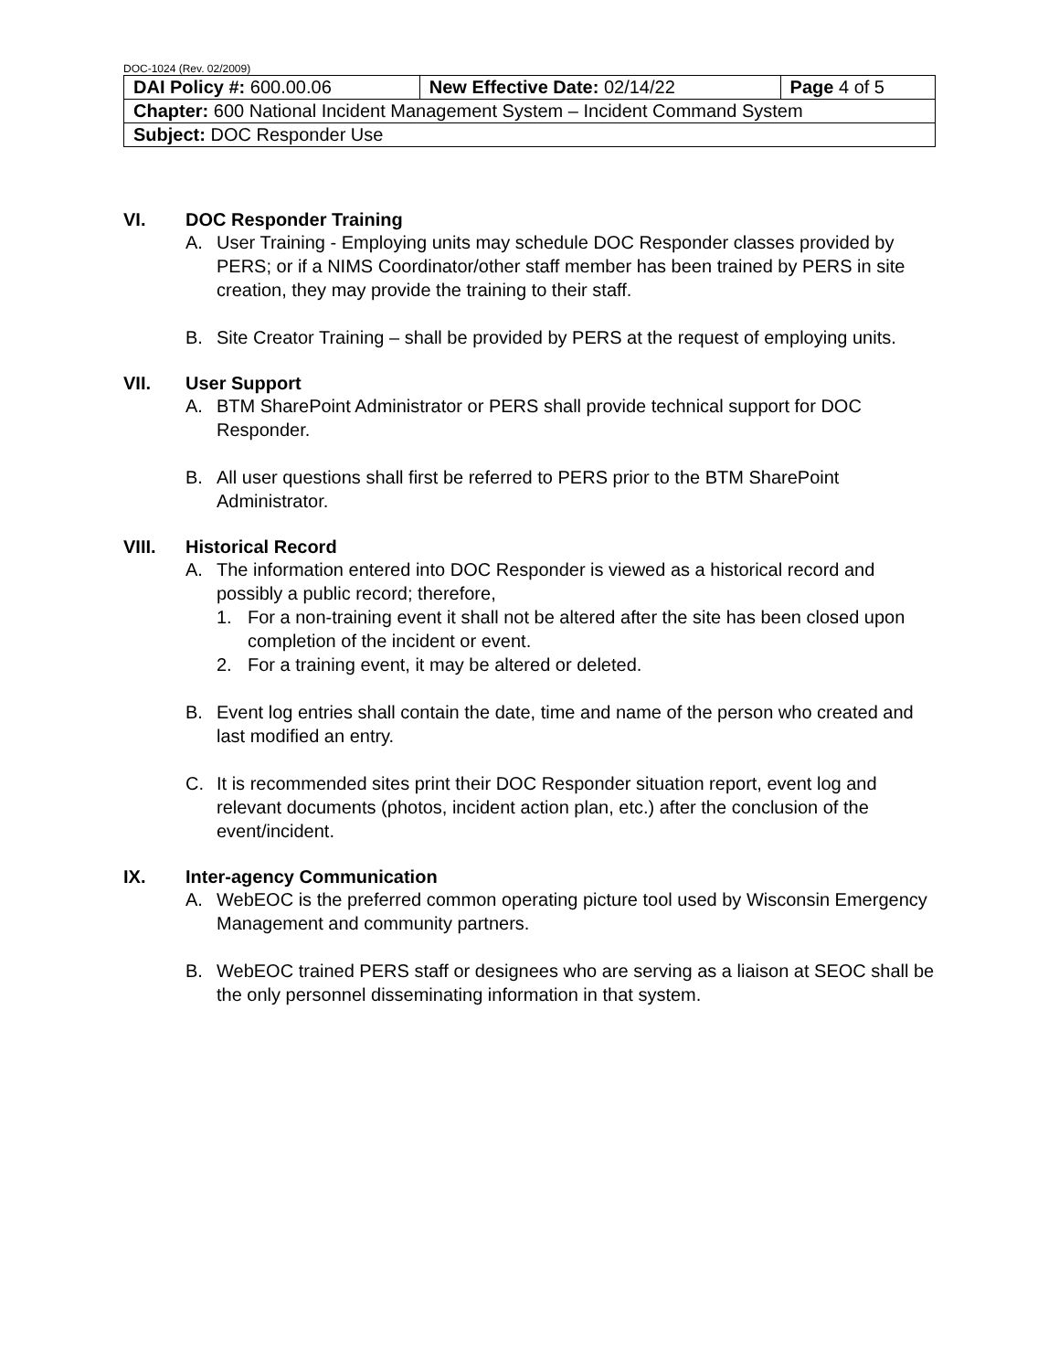DOC-1024 (Rev. 02/2009)
| DAI Policy #: 600.00.06 | New Effective Date: 02/14/22 | Page 4 of 5 |
| Chapter: 600 National Incident Management System – Incident Command System | | |
| Subject: DOC Responder Use | | |
VI. DOC Responder Training
A. User Training - Employing units may schedule DOC Responder classes provided by PERS; or if a NIMS Coordinator/other staff member has been trained by PERS in site creation, they may provide the training to their staff.
B. Site Creator Training – shall be provided by PERS at the request of employing units.
VII. User Support
A. BTM SharePoint Administrator or PERS shall provide technical support for DOC Responder.
B. All user questions shall first be referred to PERS prior to the BTM SharePoint Administrator.
VIII. Historical Record
A. The information entered into DOC Responder is viewed as a historical record and possibly a public record; therefore,
1. For a non-training event it shall not be altered after the site has been closed upon completion of the incident or event.
2. For a training event, it may be altered or deleted.
B. Event log entries shall contain the date, time and name of the person who created and last modified an entry.
C. It is recommended sites print their DOC Responder situation report, event log and relevant documents (photos, incident action plan, etc.) after the conclusion of the event/incident.
IX. Inter-agency Communication
A. WebEOC is the preferred common operating picture tool used by Wisconsin Emergency Management and community partners.
B. WebEOC trained PERS staff or designees who are serving as a liaison at SEOC shall be the only personnel disseminating information in that system.